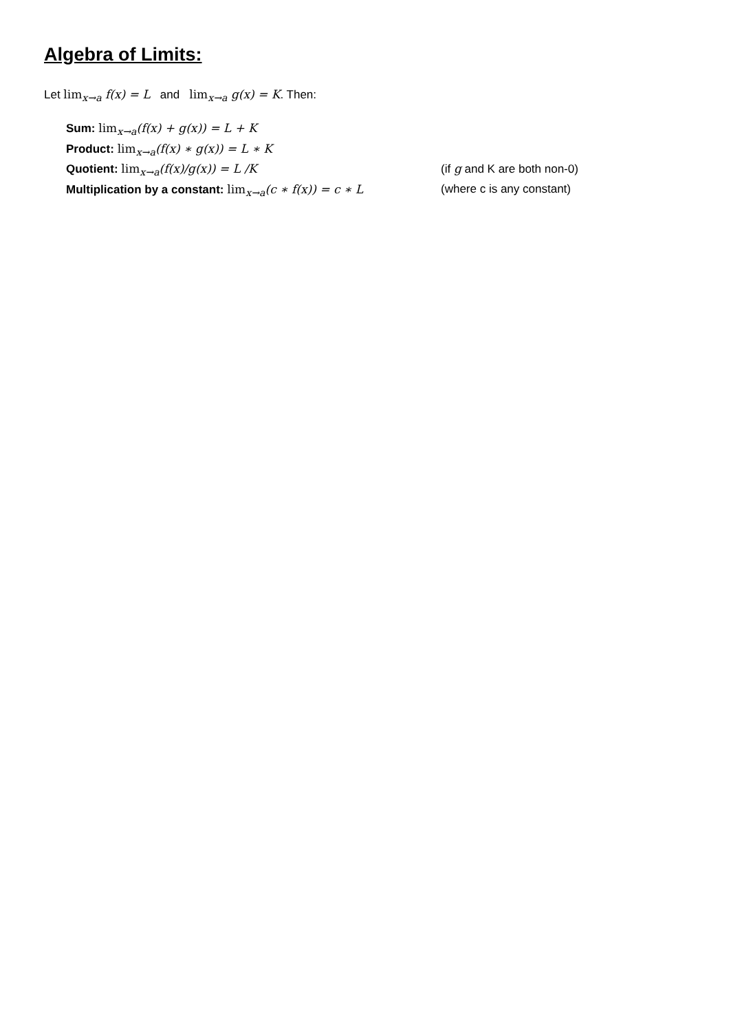Algebra of Limits:
Let lim<sub>x→a</sub> f(x) = L and lim<sub>x→a</sub> g(x) = K. Then:
Sum: lim<sub>x→a</sub>(f(x) + g(x)) = L + K
Product: lim<sub>x→a</sub>(f(x) ∗ g(x)) = L ∗ K
Quotient: lim<sub>x→a</sub>(f(x)/g(x)) = L /K (if g and K are both non-0)
Multiplication by a constant: lim<sub>x→a</sub>(c ∗ f(x)) = c ∗ L (where c is any constant)